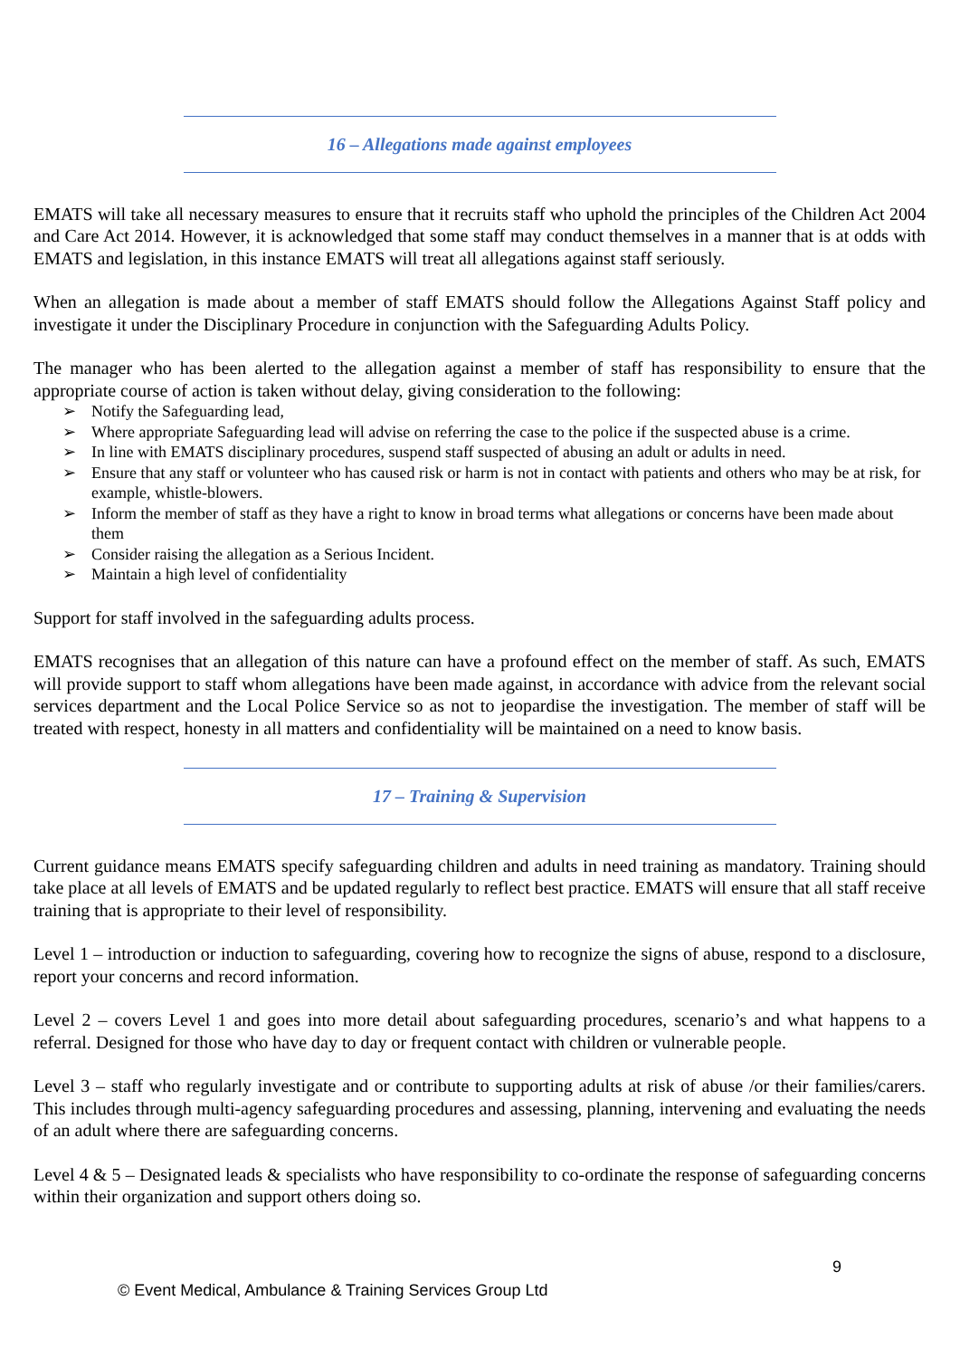16 – Allegations made against employees
EMATS will take all necessary measures to ensure that it recruits staff who uphold the principles of the Children Act 2004 and Care Act 2014. However, it is acknowledged that some staff may conduct themselves in a manner that is at odds with EMATS and legislation, in this instance EMATS will treat all allegations against staff seriously.
When an allegation is made about a member of staff EMATS should follow the Allegations Against Staff policy and investigate it under the Disciplinary Procedure in conjunction with the Safeguarding Adults Policy.
The manager who has been alerted to the allegation against a member of staff has responsibility to ensure that the appropriate course of action is taken without delay, giving consideration to the following:
➢ Notify the Safeguarding lead,
➢ Where appropriate Safeguarding lead will advise on referring the case to the police if the suspected abuse is a crime.
➢ In line with EMATS disciplinary procedures, suspend staff suspected of abusing an adult or adults in need.
➢ Ensure that any staff or volunteer who has caused risk or harm is not in contact with patients and others who may be at risk, for example, whistle-blowers.
➢ Inform the member of staff as they have a right to know in broad terms what allegations or concerns have been made about them
➢ Consider raising the allegation as a Serious Incident.
➢ Maintain a high level of confidentiality
Support for staff involved in the safeguarding adults process.
EMATS recognises that an allegation of this nature can have a profound effect on the member of staff. As such, EMATS will provide support to staff whom allegations have been made against, in accordance with advice from the relevant social services department and the Local Police Service so as not to jeopardise the investigation. The member of staff will be treated with respect, honesty in all matters and confidentiality will be maintained on a need to know basis.
17 – Training & Supervision
Current guidance means EMATS specify safeguarding children and adults in need training as mandatory. Training should take place at all levels of EMATS and be updated regularly to reflect best practice. EMATS will ensure that all staff receive training that is appropriate to their level of responsibility.
Level 1 – introduction or induction to safeguarding, covering how to recognize the signs of abuse, respond to a disclosure, report your concerns and record information.
Level 2 – covers Level 1 and goes into more detail about safeguarding procedures, scenario’s and what happens to a referral. Designed for those who have day to day or frequent contact with children or vulnerable people.
Level 3 – staff who regularly investigate and or contribute to supporting adults at risk of abuse /or their families/carers. This includes through multi-agency safeguarding procedures and assessing, planning, intervening and evaluating the needs of an adult where there are safeguarding concerns.
Level 4 & 5 – Designated leads & specialists who have responsibility to co-ordinate the response of safeguarding concerns within their organization and support others doing so.
9
© Event Medical, Ambulance & Training Services Group Ltd